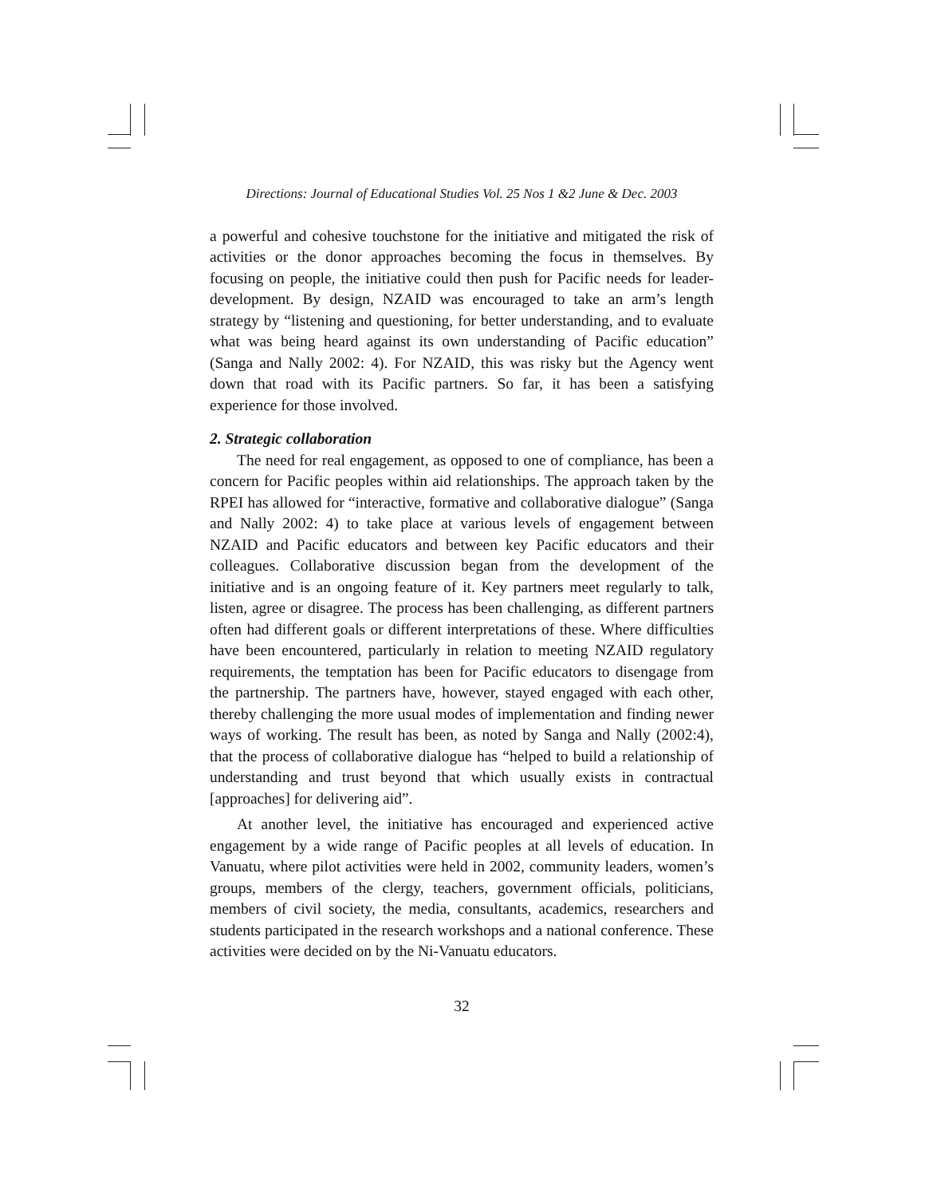Directions: Journal of Educational Studies Vol. 25 Nos 1 &2 June & Dec. 2003
a powerful and cohesive touchstone for the initiative and mitigated the risk of activities or the donor approaches becoming the focus in themselves. By focusing on people, the initiative could then push for Pacific needs for leader-development. By design, NZAID was encouraged to take an arm’s length strategy by “listening and questioning, for better understanding, and to evaluate what was being heard against its own understanding of Pacific education” (Sanga and Nally 2002: 4). For NZAID, this was risky but the Agency went down that road with its Pacific partners. So far, it has been a satisfying experience for those involved.
2. Strategic collaboration
The need for real engagement, as opposed to one of compliance, has been a concern for Pacific peoples within aid relationships. The approach taken by the RPEI has allowed for “interactive, formative and collaborative dialogue” (Sanga and Nally 2002: 4) to take place at various levels of engagement between NZAID and Pacific educators and between key Pacific educators and their colleagues. Collaborative discussion began from the development of the initiative and is an ongoing feature of it. Key partners meet regularly to talk, listen, agree or disagree. The process has been challenging, as different partners often had different goals or different interpretations of these. Where difficulties have been encountered, particularly in relation to meeting NZAID regulatory requirements, the temptation has been for Pacific educators to disengage from the partnership. The partners have, however, stayed engaged with each other, thereby challenging the more usual modes of implementation and finding newer ways of working. The result has been, as noted by Sanga and Nally (2002:4), that the process of collaborative dialogue has “helped to build a relationship of understanding and trust beyond that which usually exists in contractual [approaches] for delivering aid”.
At another level, the initiative has encouraged and experienced active engagement by a wide range of Pacific peoples at all levels of education. In Vanuatu, where pilot activities were held in 2002, community leaders, women’s groups, members of the clergy, teachers, government officials, politicians, members of civil society, the media, consultants, academics, researchers and students participated in the research workshops and a national conference. These activities were decided on by the Ni-Vanuatu educators.
32